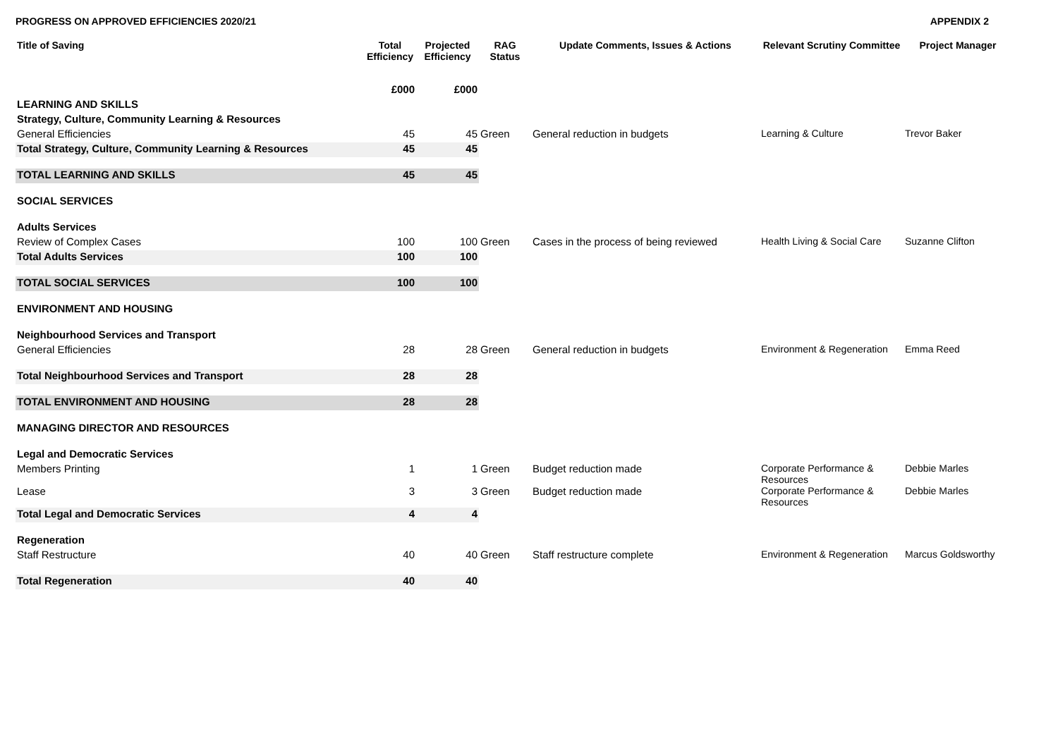PROGRESS ON APPROVED EFFICIENCIES 2020/21 APPENDIX 2
| Title of Saving | Total Efficiency | Projected Efficiency | RAG Status | Update Comments, Issues & Actions | Relevant Scrutiny Committee | Project Manager |
| --- | --- | --- | --- | --- | --- | --- |
| | £000 | £000 | | | | |
| LEARNING AND SKILLS | | | | | | |
| Strategy, Culture, Community Learning & Resources | | | | | | |
| General Efficiencies | 45 | 45 | Green | General reduction in budgets | Learning & Culture | Trevor Baker |
| Total Strategy, Culture, Community Learning & Resources | 45 | 45 | | | | |
| TOTAL LEARNING AND SKILLS | 45 | 45 | | | | |
| SOCIAL SERVICES | | | | | | |
| Adults Services | | | | | | |
| Review of Complex Cases | 100 | 100 | Green | Cases in the process of being reviewed | Health Living & Social Care | Suzanne Clifton |
| Total Adults Services | 100 | 100 | | | | |
| TOTAL SOCIAL SERVICES | 100 | 100 | | | | |
| ENVIRONMENT AND HOUSING | | | | | | |
| Neighbourhood Services and Transport | | | | | | |
| General Efficiencies | 28 | 28 | Green | General reduction in budgets | Environment & Regeneration | Emma Reed |
| Total Neighbourhood Services and Transport | 28 | 28 | | | | |
| TOTAL ENVIRONMENT AND HOUSING | 28 | 28 | | | | |
| MANAGING DIRECTOR AND RESOURCES | | | | | | |
| Legal and Democratic Services | | | | | | |
| Members Printing | 1 | 1 | Green | Budget reduction made | Corporate Performance & Resources | Debbie Marles |
| Lease | 3 | 3 | Green | Budget reduction made | Corporate Performance & Resources | Debbie Marles |
| Total Legal and Democratic Services | 4 | 4 | | | | |
| Regeneration | | | | | | |
| Staff Restructure | 40 | 40 | Green | Staff restructure complete | Environment & Regeneration | Marcus Goldsworthy |
| Total Regeneration | 40 | 40 | | | | |